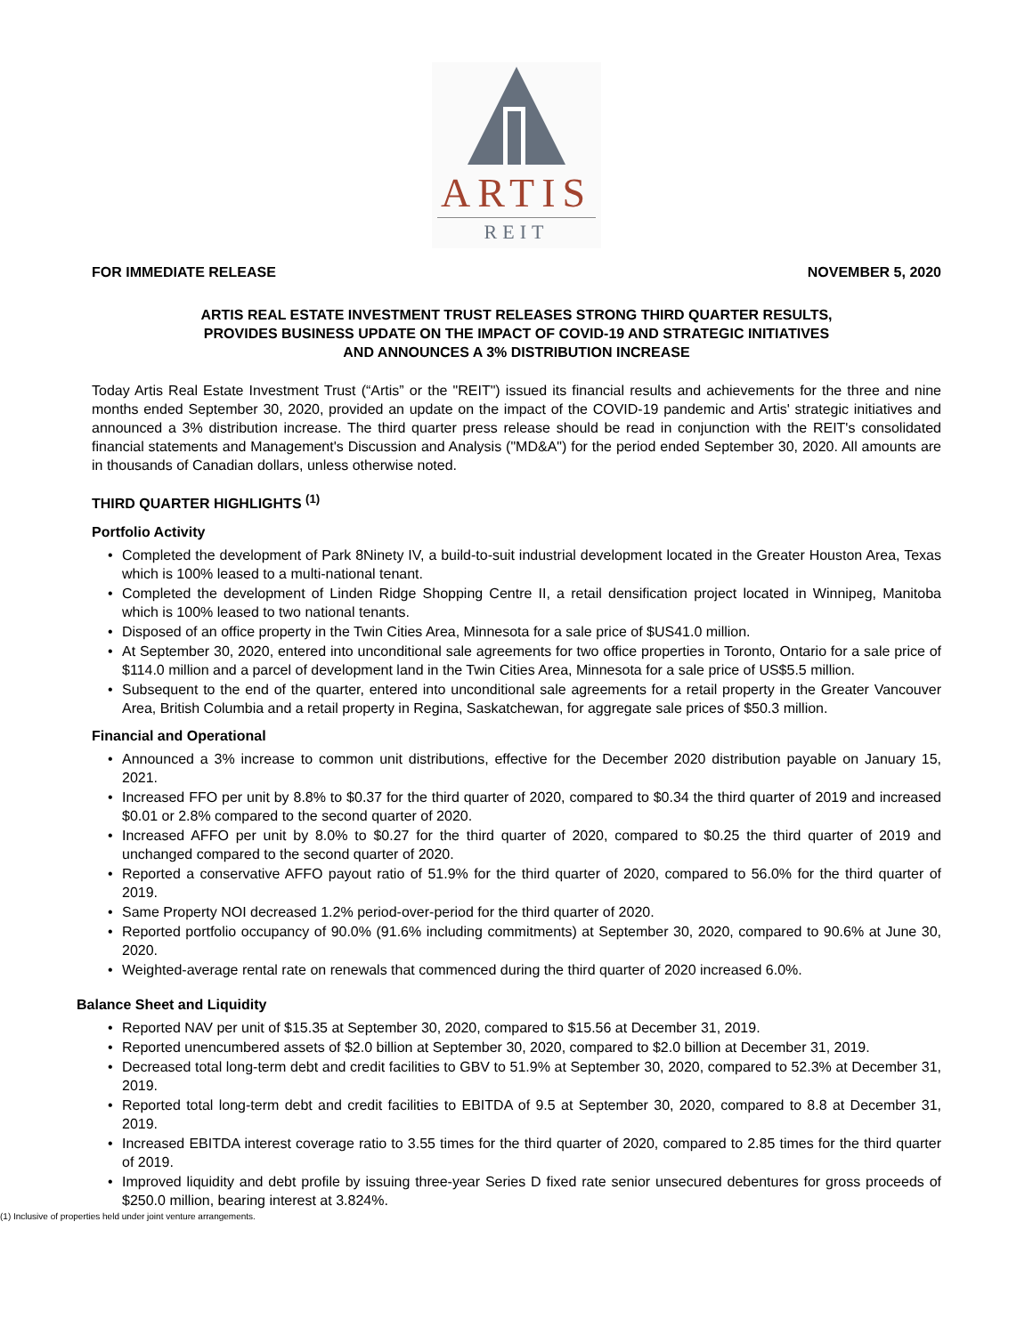ARTIS
REIT
FOR IMMEDIATE RELEASE NOVEMBER 5, 2020
ARTIS REAL ESTATE INVESTMENT TRUST RELEASES STRONG THIRD QUARTER RESULTS,
PROVIDES BUSINESS UPDATE ON THE IMPACT OF COVID-19 AND STRATEGIC INITIATIVES
AND ANNOUNCES A 3% DISTRIBUTION INCREASE
Today Artis Real Estate Investment Trust (“Artis” or the "REIT") issued its financial results and achievements for the three and nine months ended September 30, 2020, provided an update on the impact of the COVID-19 pandemic and Artis' strategic initiatives and announced a 3% distribution increase. The third quarter press release should be read in conjunction with the REIT's consolidated financial statements and Management's Discussion and Analysis ("MD&A") for the period ended September 30, 2020. All amounts are in thousands of Canadian dollars, unless otherwise noted.
THIRD QUARTER HIGHLIGHTS <sup>(1)</sup>
Portfolio Activity
• Completed the development of Park 8Ninety IV, a build-to-suit industrial development located in the Greater Houston Area, Texas which is 100% leased to a multi-national tenant.
• Completed the development of Linden Ridge Shopping Centre II, a retail densification project located in Winnipeg, Manitoba which is 100% leased to two national tenants.
• Disposed of an office property in the Twin Cities Area, Minnesota for a sale price of $US41.0 million.
• At September 30, 2020, entered into unconditional sale agreements for two office properties in Toronto, Ontario for a sale price of $114.0 million and a parcel of development land in the Twin Cities Area, Minnesota for a sale price of US$5.5 million.
• Subsequent to the end of the quarter, entered into unconditional sale agreements for a retail property in the Greater Vancouver Area, British Columbia and a retail property in Regina, Saskatchewan, for aggregate sale prices of $50.3 million.
Financial and Operational
• Announced a 3% increase to common unit distributions, effective for the December 2020 distribution payable on January 15, 2021.
• Increased FFO per unit by 8.8% to $0.37 for the third quarter of 2020, compared to $0.34 the third quarter of 2019 and increased $0.01 or 2.8% compared to the second quarter of 2020.
• Increased AFFO per unit by 8.0% to $0.27 for the third quarter of 2020, compared to $0.25 the third quarter of 2019 and unchanged compared to the second quarter of 2020.
• Reported a conservative AFFO payout ratio of 51.9% for the third quarter of 2020, compared to 56.0% for the third quarter of 2019.
• Same Property NOI decreased 1.2% period-over-period for the third quarter of 2020.
• Reported portfolio occupancy of 90.0% (91.6% including commitments) at September 30, 2020, compared to 90.6% at June 30, 2020.
• Weighted-average rental rate on renewals that commenced during the third quarter of 2020 increased 6.0%.
Balance Sheet and Liquidity
• Reported NAV per unit of $15.35 at September 30, 2020, compared to $15.56 at December 31, 2019.
• Reported unencumbered assets of $2.0 billion at September 30, 2020, compared to $2.0 billion at December 31, 2019.
• Decreased total long-term debt and credit facilities to GBV to 51.9% at September 30, 2020, compared to 52.3% at December 31, 2019.
• Reported total long-term debt and credit facilities to EBITDA of 9.5 at September 30, 2020, compared to 8.8 at December 31, 2019.
• Increased EBITDA interest coverage ratio to 3.55 times for the third quarter of 2020, compared to 2.85 times for the third quarter of 2019.
• Improved liquidity and debt profile by issuing three-year Series D fixed rate senior unsecured debentures for gross proceeds of $250.0 million, bearing interest at 3.824%.
(1) Inclusive of properties held under joint venture arrangements.